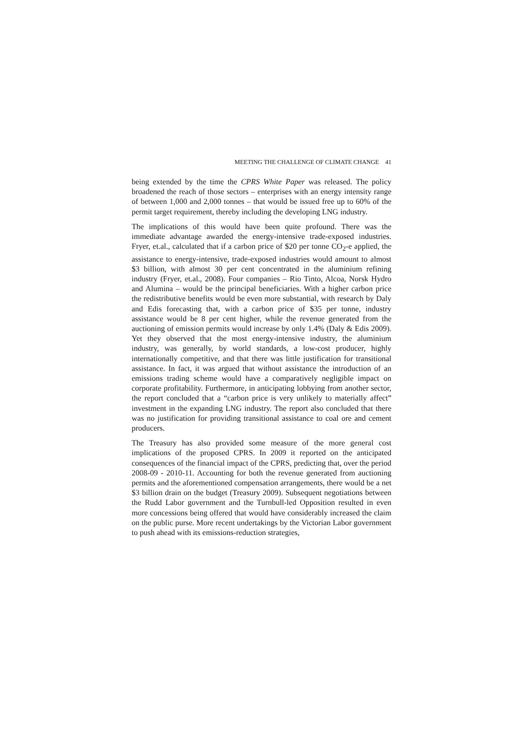MEETING THE CHALLENGE OF CLIMATE CHANGE 41
being extended by the time the CPRS White Paper was released. The policy broadened the reach of those sectors – enterprises with an energy intensity range of between 1,000 and 2,000 tonnes – that would be issued free up to 60% of the permit target requirement, thereby including the developing LNG industry.
The implications of this would have been quite profound. There was the immediate advantage awarded the energy-intensive trade-exposed industries. Fryer, et.al., calculated that if a carbon price of $20 per tonne CO<sub>2</sub>-e applied, the assistance to energy-intensive, trade-exposed industries would amount to almost $3 billion, with almost 30 per cent concentrated in the aluminium refining industry (Fryer, et.al., 2008). Four companies – Rio Tinto, Alcoa, Norsk Hydro and Alumina – would be the principal beneficiaries. With a higher carbon price the redistributive benefits would be even more substantial, with research by Daly and Edis forecasting that, with a carbon price of $35 per tonne, industry assistance would be 8 per cent higher, while the revenue generated from the auctioning of emission permits would increase by only 1.4% (Daly & Edis 2009). Yet they observed that the most energy-intensive industry, the aluminium industry, was generally, by world standards, a low-cost producer, highly internationally competitive, and that there was little justification for transitional assistance. In fact, it was argued that without assistance the introduction of an emissions trading scheme would have a comparatively negligible impact on corporate profitability. Furthermore, in anticipating lobbying from another sector, the report concluded that a “carbon price is very unlikely to materially affect” investment in the expanding LNG industry. The report also concluded that there was no justification for providing transitional assistance to coal ore and cement producers.
The Treasury has also provided some measure of the more general cost implications of the proposed CPRS. In 2009 it reported on the anticipated consequences of the financial impact of the CPRS, predicting that, over the period 2008-09 - 2010-11. Accounting for both the revenue generated from auctioning permits and the aforementioned compensation arrangements, there would be a net $3 billion drain on the budget (Treasury 2009). Subsequent negotiations between the Rudd Labor government and the Turnbull-led Opposition resulted in even more concessions being offered that would have considerably increased the claim on the public purse. More recent undertakings by the Victorian Labor government to push ahead with its emissions-reduction strategies,